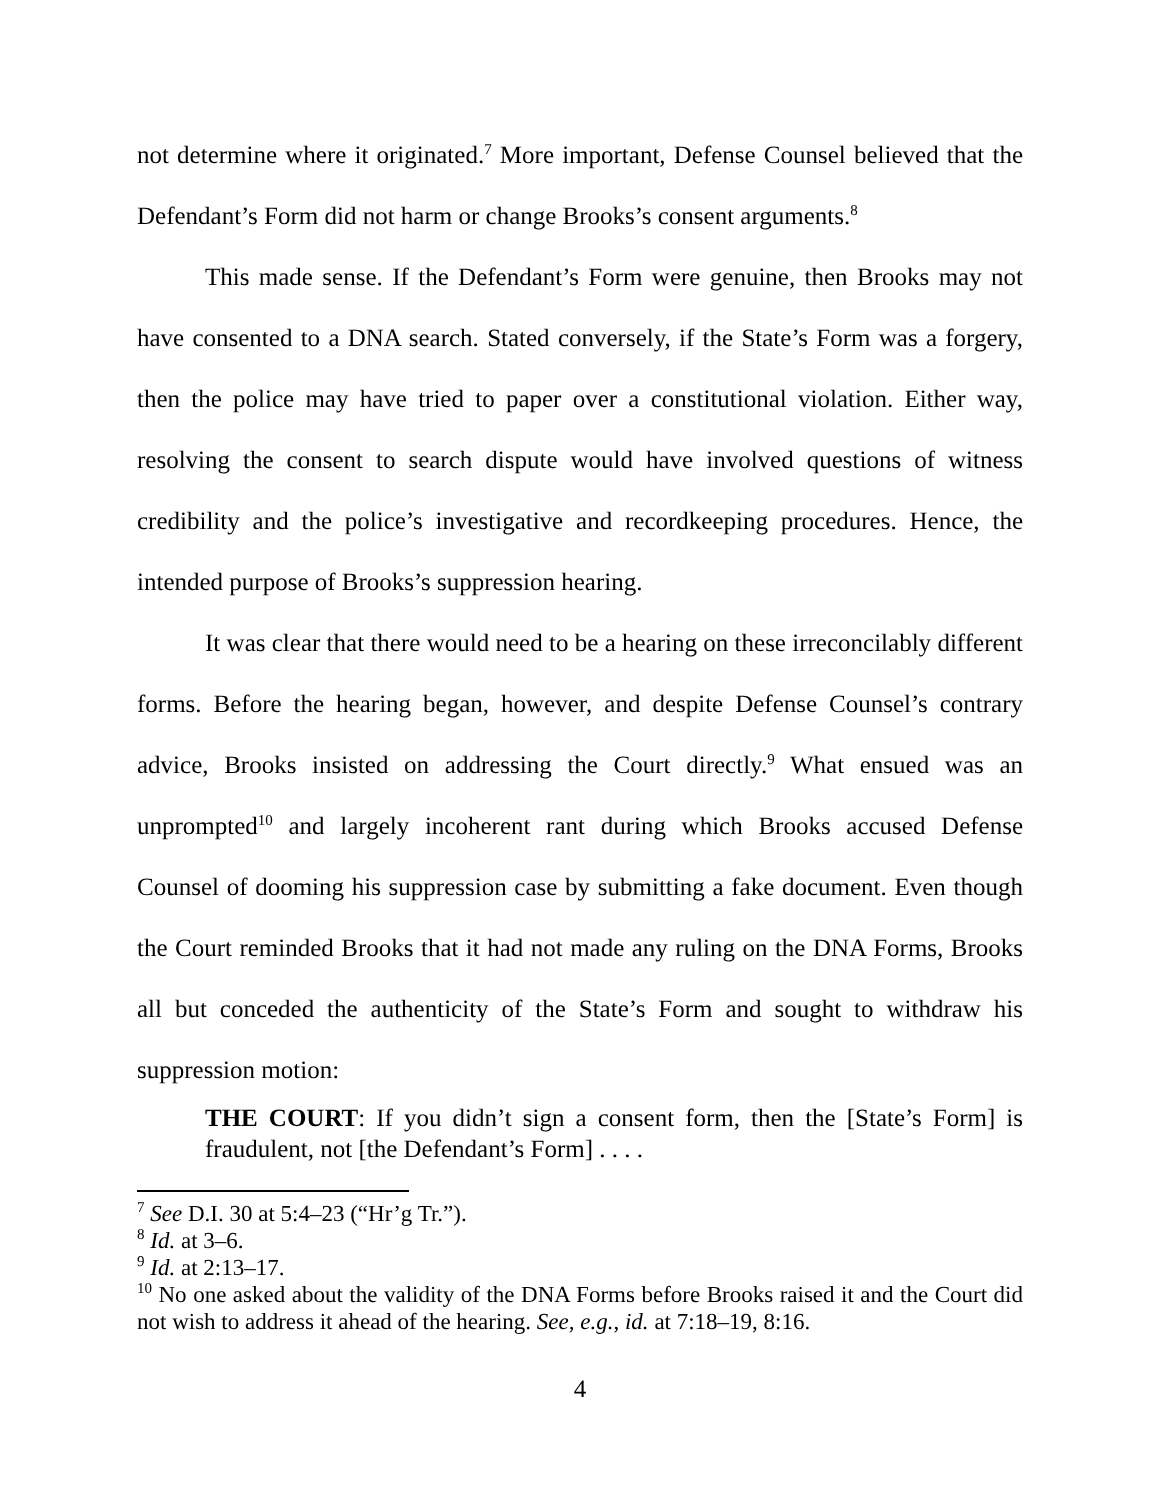not determine where it originated.<sup>7</sup> More important, Defense Counsel believed that the Defendant’s Form did not harm or change Brooks’s consent arguments.<sup>8</sup>
This made sense. If the Defendant’s Form were genuine, then Brooks may not have consented to a DNA search. Stated conversely, if the State’s Form was a forgery, then the police may have tried to paper over a constitutional violation. Either way, resolving the consent to search dispute would have involved questions of witness credibility and the police’s investigative and recordkeeping procedures. Hence, the intended purpose of Brooks’s suppression hearing.
It was clear that there would need to be a hearing on these irreconcilably different forms. Before the hearing began, however, and despite Defense Counsel’s contrary advice, Brooks insisted on addressing the Court directly.<sup>9</sup> What ensued was an unprompted<sup>10</sup> and largely incoherent rant during which Brooks accused Defense Counsel of dooming his suppression case by submitting a fake document. Even though the Court reminded Brooks that it had not made any ruling on the DNA Forms, Brooks all but conceded the authenticity of the State’s Form and sought to withdraw his suppression motion:
THE COURT: If you didn’t sign a consent form, then the [State’s Form] is fraudulent, not [the Defendant’s Form] . . . .
<sup>7</sup> See D.I. 30 at 5:4–23 (“Hr’g Tr.”).
<sup>8</sup> Id. at 3–6.
<sup>9</sup> Id. at 2:13–17.
<sup>10</sup> No one asked about the validity of the DNA Forms before Brooks raised it and the Court did not wish to address it ahead of the hearing. See, e.g., id. at 7:18–19, 8:16.
4